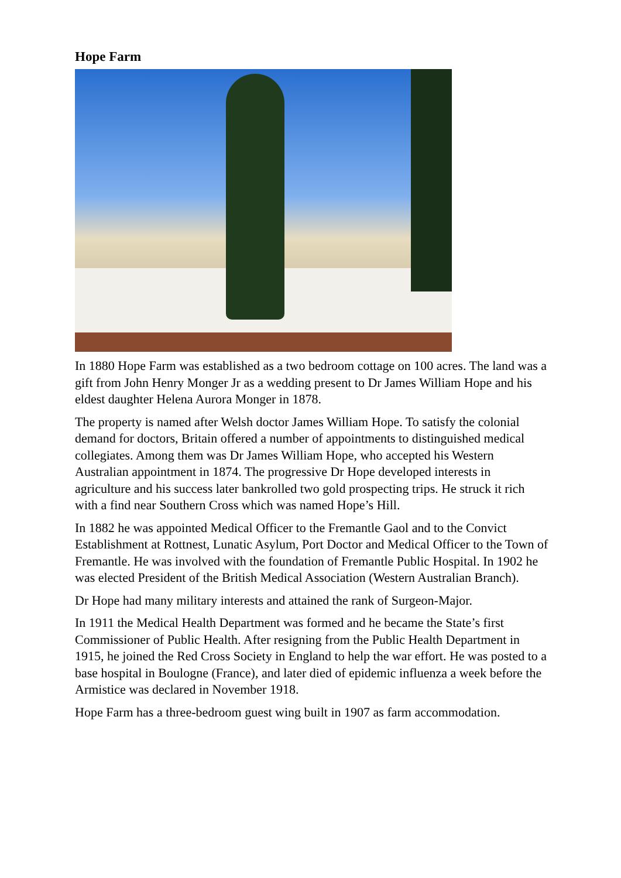Hope Farm
In 1880 Hope Farm was established as a two bedroom cottage on 100 acres. The land was a gift from John Henry Monger Jr as a wedding present to Dr James William Hope and his eldest daughter Helena Aurora Monger in 1878.
The property is named after Welsh doctor James William Hope. To satisfy the colonial demand for doctors, Britain offered a number of appointments to distinguished medical collegiates. Among them was Dr James William Hope, who accepted his Western Australian appointment in 1874. The progressive Dr Hope developed interests in agriculture and his success later bankrolled two gold prospecting trips. He struck it rich with a find near Southern Cross which was named Hope’s Hill.
In 1882 he was appointed Medical Officer to the Fremantle Gaol and to the Convict Establishment at Rottnest, Lunatic Asylum, Port Doctor and Medical Officer to the Town of Fremantle. He was involved with the foundation of Fremantle Public Hospital. In 1902 he was elected President of the British Medical Association (Western Australian Branch).
Dr Hope had many military interests and attained the rank of Surgeon-Major.
In 1911 the Medical Health Department was formed and he became the State’s first Commissioner of Public Health. After resigning from the Public Health Department in 1915, he joined the Red Cross Society in England to help the war effort. He was posted to a base hospital in Boulogne (France), and later died of epidemic influenza a week before the Armistice was declared in November 1918.
Hope Farm has a three-bedroom guest wing built in 1907 as farm accommodation.